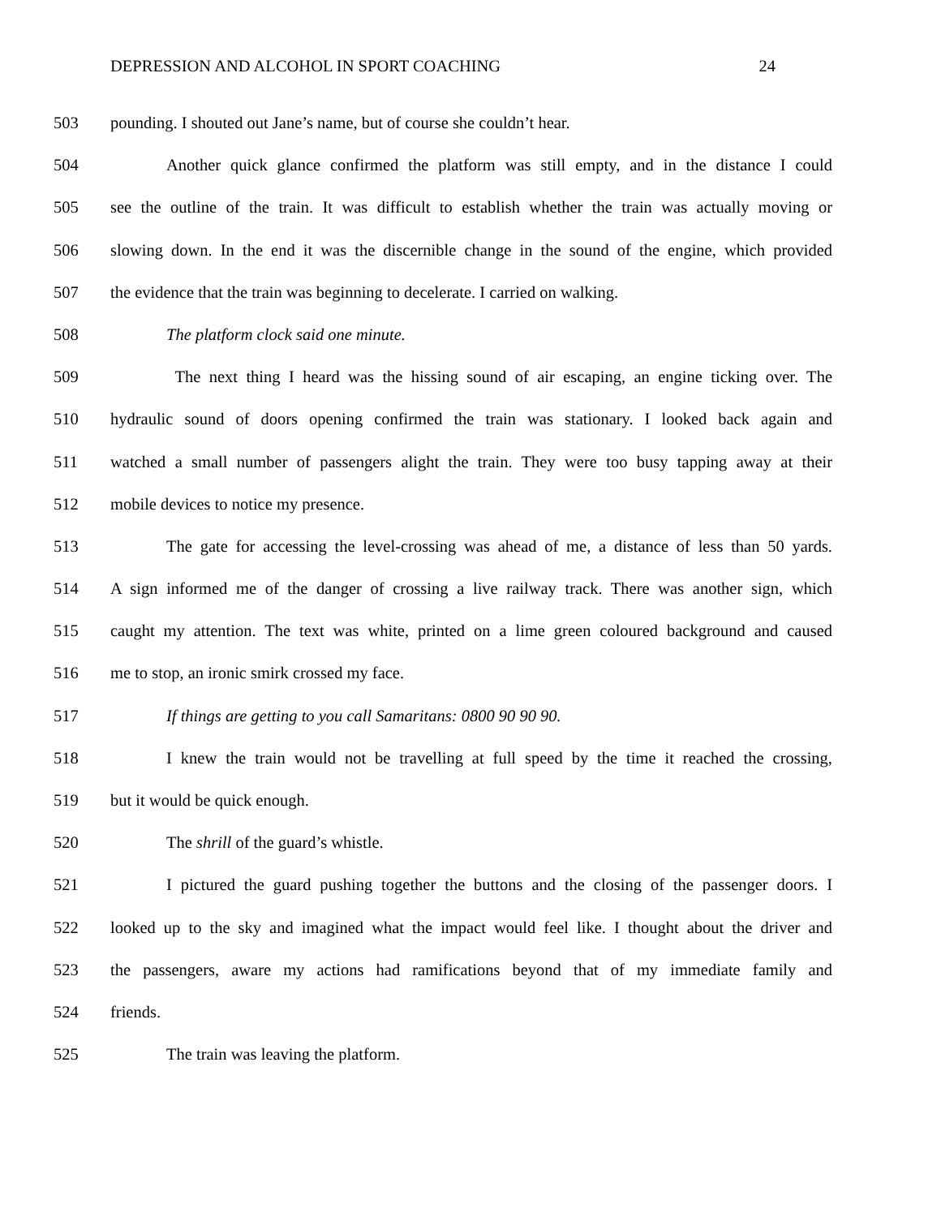DEPRESSION AND ALCOHOL IN SPORT COACHING 24
503 pounding. I shouted out Jane’s name, but of course she couldn’t hear.
504 Another quick glance confirmed the platform was still empty, and in the distance I could
505 see the outline of the train. It was difficult to establish whether the train was actually moving or
506 slowing down. In the end it was the discernible change in the sound of the engine, which provided
507 the evidence that the train was beginning to decelerate. I carried on walking.
508 The platform clock said one minute.
509 The next thing I heard was the hissing sound of air escaping, an engine ticking over. The
510 hydraulic sound of doors opening confirmed the train was stationary. I looked back again and
511 watched a small number of passengers alight the train. They were too busy tapping away at their
512 mobile devices to notice my presence.
513 The gate for accessing the level-crossing was ahead of me, a distance of less than 50 yards.
514 A sign informed me of the danger of crossing a live railway track. There was another sign, which
515 caught my attention. The text was white, printed on a lime green coloured background and caused
516 me to stop, an ironic smirk crossed my face.
517 If things are getting to you call Samaritans: 0800 90 90 90.
518 I knew the train would not be travelling at full speed by the time it reached the crossing,
519 but it would be quick enough.
520 The shrill of the guard’s whistle.
521 I pictured the guard pushing together the buttons and the closing of the passenger doors. I
522 looked up to the sky and imagined what the impact would feel like. I thought about the driver and
523 the passengers, aware my actions had ramifications beyond that of my immediate family and
524 friends.
525 The train was leaving the platform.